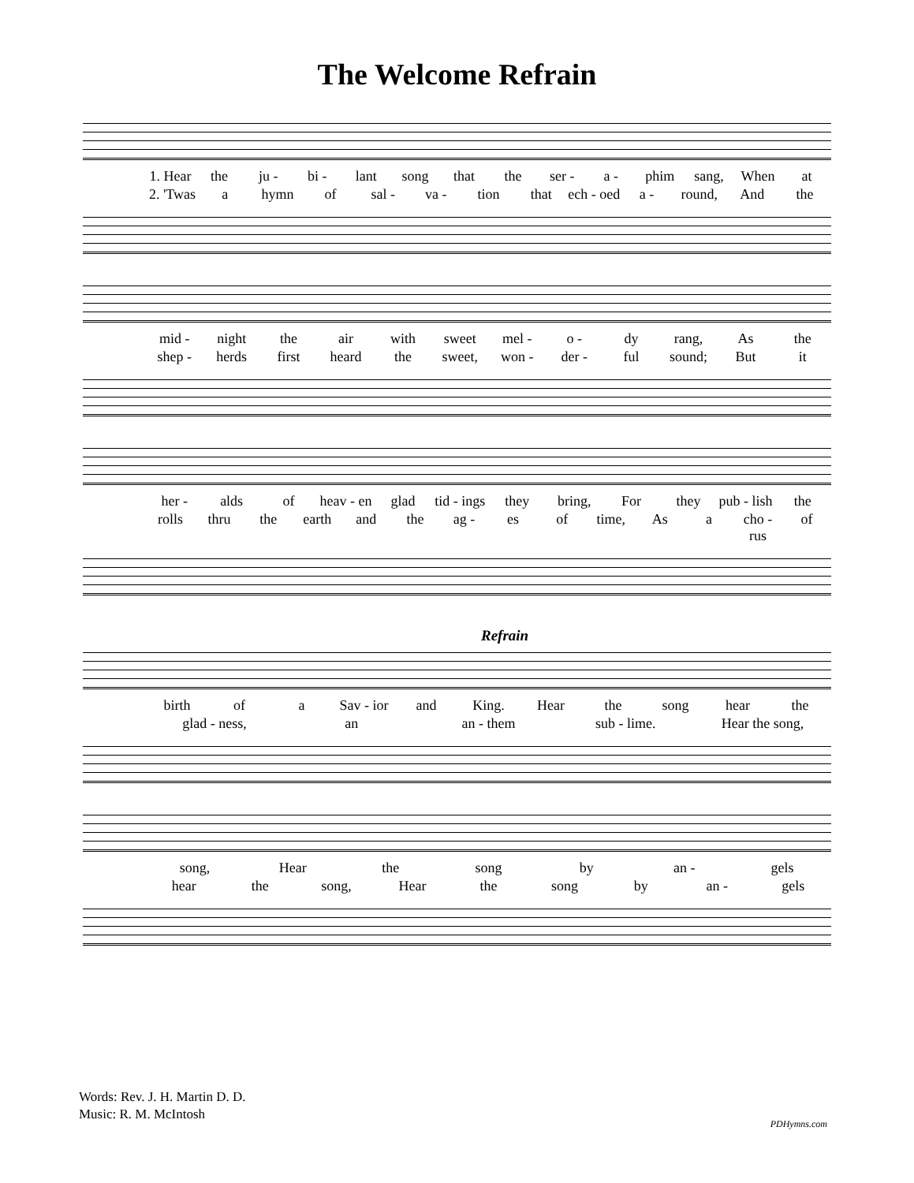The Welcome Refrain
1. Hear the ju - bi - lant song that the ser - a - phim sang, When at
2. 'Twas a hymn of sal - va - tion that ech - oed a - round, And the
mid - night the air with sweet mel - o - dy rang, As the
shep - herds first heard the sweet, won - der - ful sound; But it
her - alds of heav - en glad tid - ings they bring, For they pub - lish the
rolls thru the earth and the ag - es of time, As a cho - rus of
Refrain
birth of a Sav - ior and King. Hear the song hear the
glad - ness, an an - them sub - lime. Hear the song,
song, Hear the song by an - gels
hear the song, Hear the song by an - gels
Words: Rev. J. H. Martin D. D.
Music: R. M. McIntosh
PDHymns.com